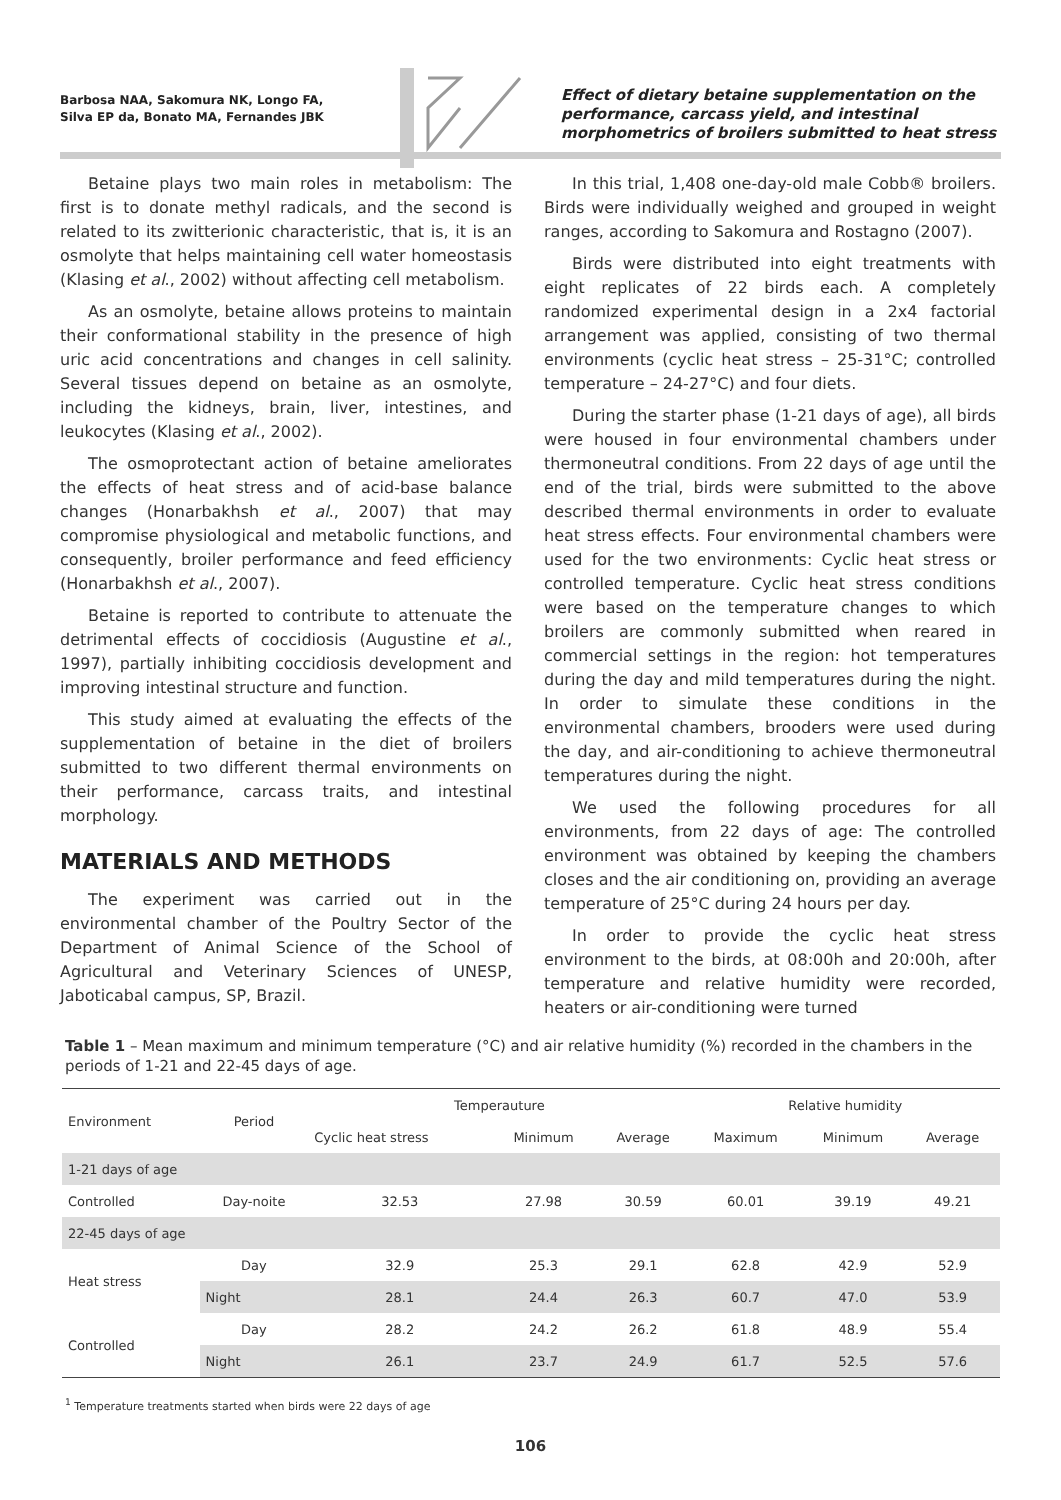Barbosa NAA, Sakomura NK, Longo FA,
Silva EP da, Bonato MA, Fernandes JBK
Effect of dietary betaine supplementation on the performance, carcass yield, and intestinal morphometrics of broilers submitted to heat stress
Betaine plays two main roles in metabolism: The first is to donate methyl radicals, and the second is related to its zwitterionic characteristic, that is, it is an osmolyte that helps maintaining cell water homeostasis (Klasing et al., 2002) without affecting cell metabolism.
As an osmolyte, betaine allows proteins to maintain their conformational stability in the presence of high uric acid concentrations and changes in cell salinity. Several tissues depend on betaine as an osmolyte, including the kidneys, brain, liver, intestines, and leukocytes (Klasing et al., 2002).
The osmoprotectant action of betaine ameliorates the effects of heat stress and of acid-base balance changes (Honarbakhsh et al., 2007) that may compromise physiological and metabolic functions, and consequently, broiler performance and feed efficiency (Honarbakhsh et al., 2007).
Betaine is reported to contribute to attenuate the detrimental effects of coccidiosis (Augustine et al., 1997), partially inhibiting coccidiosis development and improving intestinal structure and function.
This study aimed at evaluating the effects of the supplementation of betaine in the diet of broilers submitted to two different thermal environments on their performance, carcass traits, and intestinal morphology.
MATERIALS AND METHODS
The experiment was carried out in the environmental chamber of the Poultry Sector of the Department of Animal Science of the School of Agricultural and Veterinary Sciences of UNESP, Jaboticabal campus, SP, Brazil.
In this trial, 1,408 one-day-old male Cobb® broilers. Birds were individually weighed and grouped in weight ranges, according to Sakomura and Rostagno (2007).
Birds were distributed into eight treatments with eight replicates of 22 birds each. A completely randomized experimental design in a 2x4 factorial arrangement was applied, consisting of two thermal environments (cyclic heat stress – 25-31°C; controlled temperature – 24-27°C) and four diets.
During the starter phase (1-21 days of age), all birds were housed in four environmental chambers under thermoneutral conditions. From 22 days of age until the end of the trial, birds were submitted to the above described thermal environments in order to evaluate heat stress effects. Four environmental chambers were used for the two environments: Cyclic heat stress or controlled temperature. Cyclic heat stress conditions were based on the temperature changes to which broilers are commonly submitted when reared in commercial settings in the region: hot temperatures during the day and mild temperatures during the night. In order to simulate these conditions in the environmental chambers, brooders were used during the day, and air-conditioning to achieve thermoneutral temperatures during the night.
We used the following procedures for all environments, from 22 days of age: The controlled environment was obtained by keeping the chambers closes and the air conditioning on, providing an average temperature of 25°C during 24 hours per day.
In order to provide the cyclic heat stress environment to the birds, at 08:00h and 20:00h, after temperature and relative humidity were recorded, heaters or air-conditioning were turned
Table 1 – Mean maximum and minimum temperature (°C) and air relative humidity (%) recorded in the chambers in the periods of 1-21 and 22-45 days of age.
| Environment | Period | Temperauture | | | Relative humidity | | |
| --- | --- | --- | --- | --- | --- | --- | --- |
| | | Cyclic heat stress | Minimum | Average | Maximum | Minimum | Average |
| 1-21 days of age | | | | | | | |
| Controlled | Day-noite | 32.53 | 27.98 | 30.59 | 60.01 | 39.19 | 49.21 |
| 22-45 days of age | | | | | | | |
| Heat stress | Day | 32.9 | 25.3 | 29.1 | 62.8 | 42.9 | 52.9 |
| | Night | 28.1 | 24.4 | 26.3 | 60.7 | 47.0 | 53.9 |
| Controlled | Day | 28.2 | 24.2 | 26.2 | 61.8 | 48.9 | 55.4 |
| | Night | 26.1 | 23.7 | 24.9 | 61.7 | 52.5 | 57.6 |
<sup>1</sup> Temperature treatments started when birds were 22 days of age
106